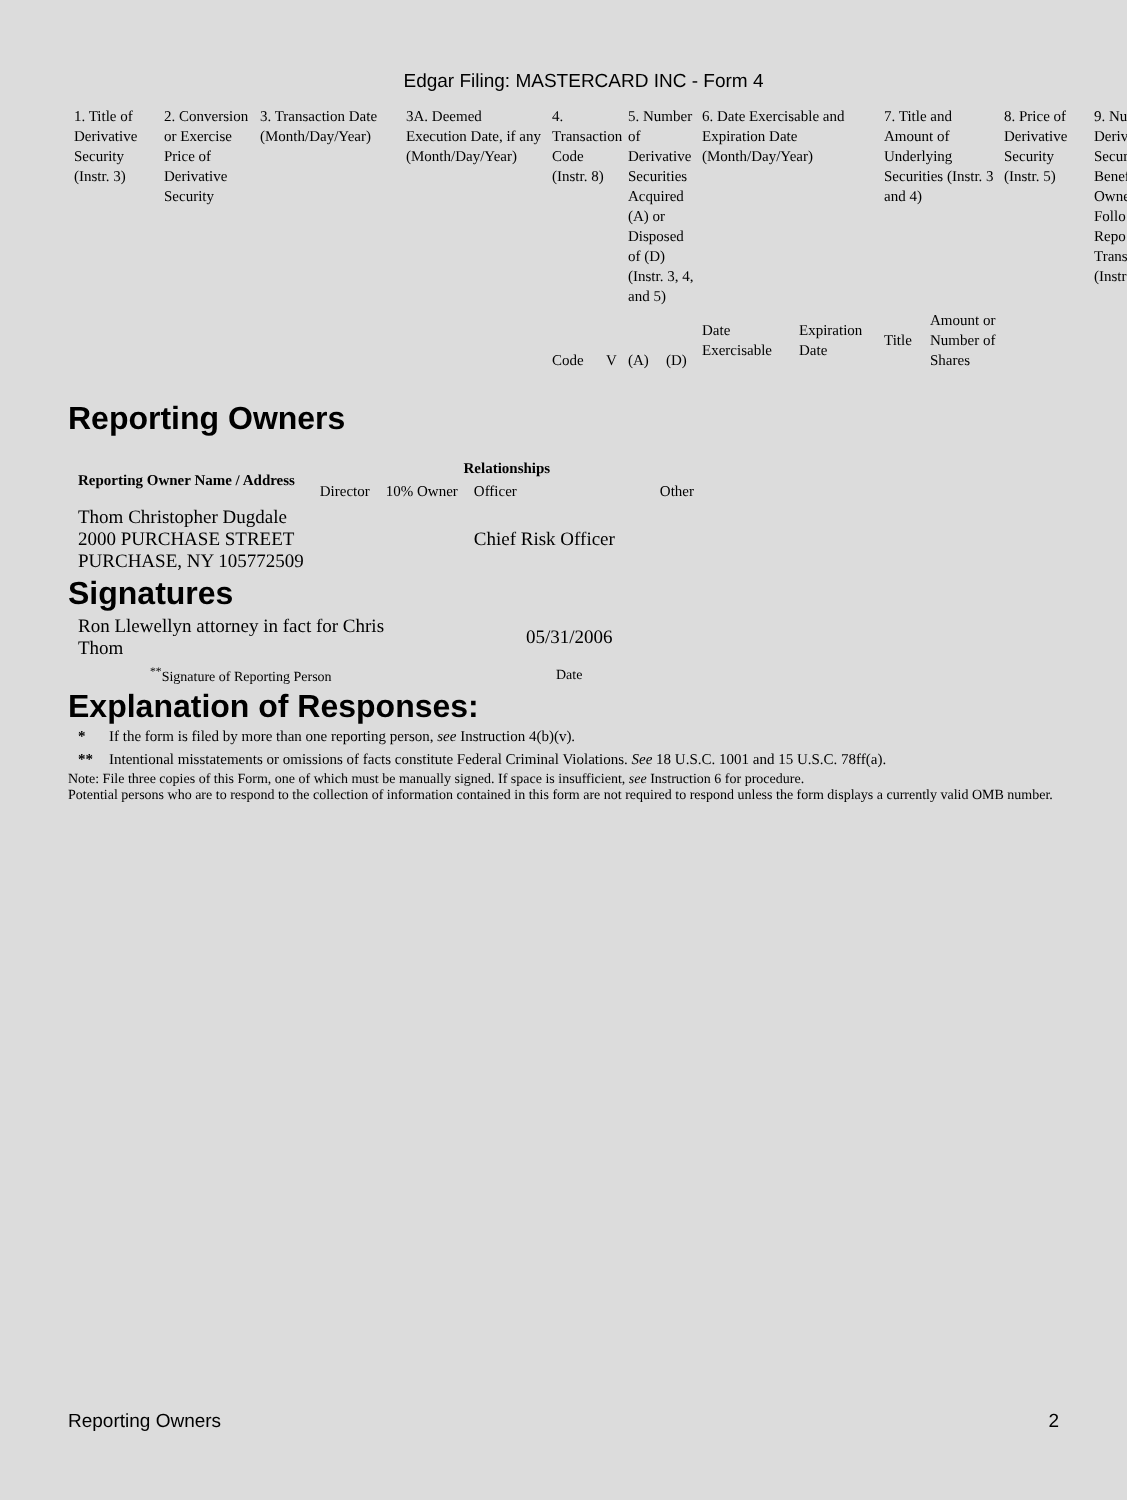Edgar Filing: MASTERCARD INC - Form 4
| 1. Title of Derivative Security (Instr. 3) | 2. Conversion or Exercise Price of Derivative Security | 3. Transaction Date (Month/Day/Year) | 3A. Deemed Execution Date, if any (Month/Day/Year) | 4. Transaction Code (Instr. 8) | | 5. Number of Derivative Securities Acquired (A) or Disposed of (D) (Instr. 3, 4, and 5) | | 6. Date Exercisable and Expiration Date (Month/Day/Year) | | 7. Title and Amount of Underlying Securities (Instr. 3 and 4) | | 8. Price of Derivative Security (Instr. 5) | 9. Nu Deriv Secur Benef Owne Follo Repo Trans (Instr |
| | | | | Code | V | (A) | (D) | Date Exercisable | Expiration Date | Title | Amount or Number of Shares | | |
Reporting Owners
| Reporting Owner Name / Address | Relationships | | | |
| --- | --- | --- | --- | --- |
| | Director | 10% Owner | Officer | Other |
| Thom Christopher Dugdale 2000 PURCHASE STREET PURCHASE, NY 105772509 | | | Chief Risk Officer | |
Signatures
| Ron Llewellyn attorney in fact for Chris Thom | 05/31/2006 |
| <sup>**</sup> Signature of Reporting Person | Date |
Explanation of Responses:
| * | If the form is filed by more than one reporting person, see Instruction 4(b)(v). |
| ** | Intentional misstatements or omissions of facts constitute Federal Criminal Violations. See 18 U.S.C. 1001 and 15 U.S.C. 78ff(a). |
Note: File three copies of this Form, one of which must be manually signed. If space is insufficient, see Instruction 6 for procedure.
Potential persons who are to respond to the collection of information contained in this form are not required to respond unless the form displays a currently valid OMB number.
Reporting Owners 2